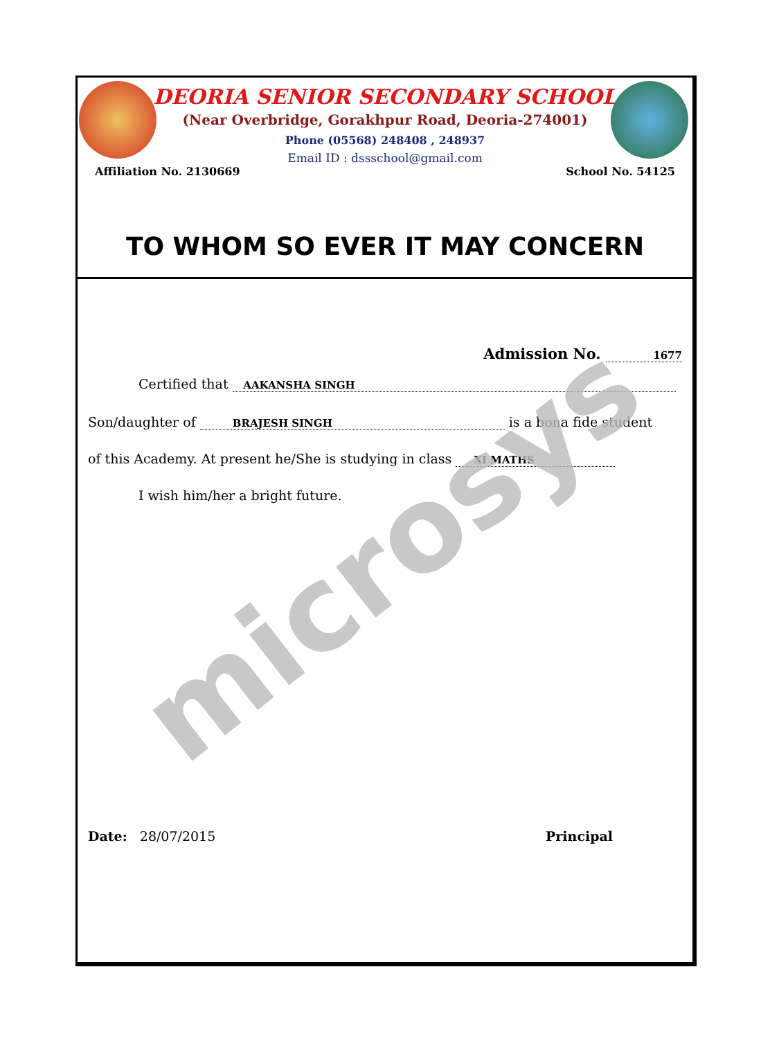DEORIA SENIOR SECONDARY SCHOOL
(Near Overbridge, Gorakhpur Road, Deoria-274001)
Phone (05568) 248408 , 248937
Email ID : dssschool@gmail.com
Affiliation No. 2130669 School No. 54125
TO WHOM SO EVER IT MAY CONCERN
Admission No. 1677
Certified that AAKANSHA SINGH
Son/daughter of BRAJESH SINGH is a bona fide student
of this Academy. At present he/She is studying in class XI MATHS
I wish him/her a bright future.
Date: 28/07/2015 Principal
microsys